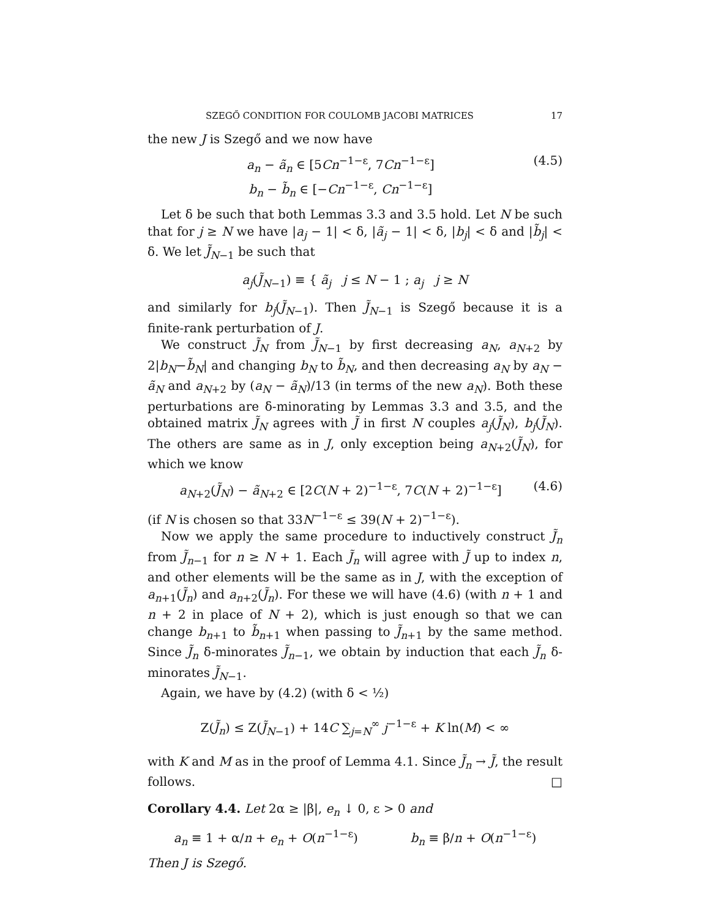SZEGŐ CONDITION FOR COULOMB JACOBI MATRICES 17
the new J is Szegő and we now have
a<sub>n</sub> − ã<sub>n</sub> ∈ [5Cn<sup>−1−ε</sup>, 7Cn<sup>−1−ε</sup>]
b<sub>n</sub> − b̃<sub>n</sub> ∈ [−Cn<sup>−1−ε</sup>, Cn<sup>−1−ε</sup>]
(4.5)
Let δ be such that both Lemmas 3.3 and 3.5 hold. Let N be such that for j ≥ N we have |a<sub>j</sub> − 1| < δ, |ã<sub>j</sub> − 1| < δ, |b<sub>j</sub>| < δ and |b̃<sub>j</sub>| < δ. We let J̃<sub>N−1</sub> be such that
a<sub>j</sub>(J̃<sub>N−1</sub>) ≡ { ã<sub>j</sub> j ≤ N − 1 ; a<sub>j</sub> j ≥ N
and similarly for b<sub>j</sub>(J̃<sub>N−1</sub>). Then J̃<sub>N−1</sub> is Szegő because it is a finite-rank perturbation of J.
We construct J̃<sub>N</sub> from J̃<sub>N−1</sub> by first decreasing a<sub>N</sub>, a<sub>N+2</sub> by 2|b<sub>N</sub>−b̃<sub>N</sub>| and changing b<sub>N</sub> to b̃<sub>N</sub>, and then decreasing a<sub>N</sub> by a<sub>N</sub> − ã<sub>N</sub> and a<sub>N+2</sub> by (a<sub>N</sub> − ã<sub>N</sub>)/13 (in terms of the new a<sub>N</sub>). Both these perturbations are δ-minorating by Lemmas 3.3 and 3.5, and the obtained matrix J̃<sub>N</sub> agrees with J̃ in first N couples a<sub>j</sub>(J̃<sub>N</sub>), b<sub>j</sub>(J̃<sub>N</sub>). The others are same as in J, only exception being a<sub>N+2</sub>(J̃<sub>N</sub>), for which we know
a<sub>N+2</sub>(J̃<sub>N</sub>) − ã<sub>N+2</sub> ∈ [2C(N + 2)<sup>−1−ε</sup>, 7C(N + 2)<sup>−1−ε</sup>]
(4.6)
(if N is chosen so that 33N<sup>−1−ε</sup> ≤ 39(N + 2)<sup>−1−ε</sup>).
Now we apply the same procedure to inductively construct J̃<sub>n</sub> from J̃<sub>n−1</sub> for n ≥ N + 1. Each J̃<sub>n</sub> will agree with J̃ up to index n, and other elements will be the same as in J, with the exception of a<sub>n+1</sub>(J̃<sub>n</sub>) and a<sub>n+2</sub>(J̃<sub>n</sub>). For these we will have (4.6) (with n + 1 and n + 2 in place of N + 2), which is just enough so that we can change b<sub>n+1</sub> to b̃<sub>n+1</sub> when passing to J̃<sub>n+1</sub> by the same method. Since J̃<sub>n</sub> δ-minorates J̃<sub>n−1</sub>, we obtain by induction that each J̃<sub>n</sub> δ-minorates J̃<sub>N−1</sub>.
Again, we have by (4.2) (with δ < ½)
Z(J̃<sub>n</sub>) ≤ Z(J̃<sub>N−1</sub>) + 14C ∑<sub>j=N</sub><sup>∞</sup> j<sup>−1−ε</sup> + K ln(M) < ∞
with K and M as in the proof of Lemma 4.1. Since J̃<sub>n</sub> → J̃, the result follows. □
Corollary 4.4. Let 2α ≥ |β|, e<sub>n</sub> ↓ 0, ε > 0 and
a<sub>n</sub> ≡ 1 + α/n + e<sub>n</sub> + O(n<sup>−1−ε</sup>) b<sub>n</sub> ≡ β/n + O(n<sup>−1−ε</sup>)
Then J is Szegő.